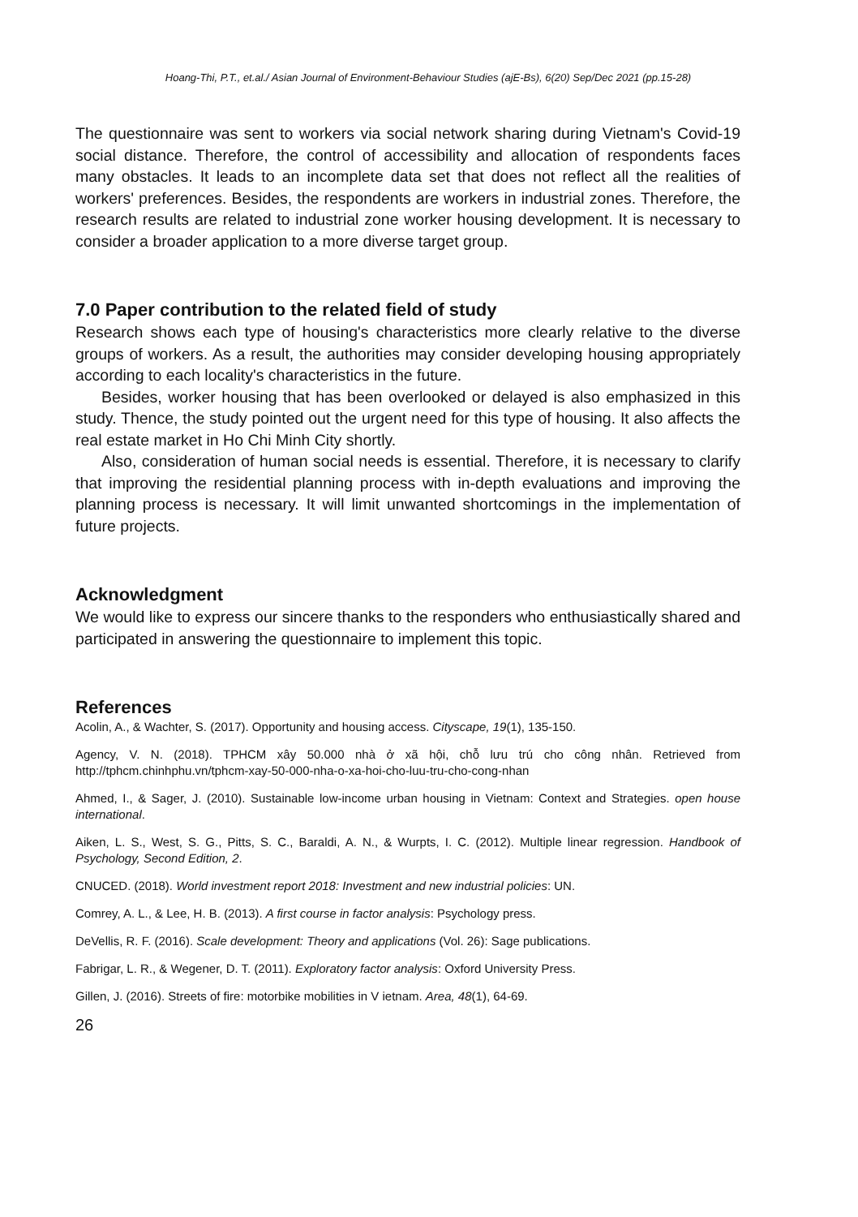Hoang-Thi, P.T., et.al./ Asian Journal of Environment-Behaviour Studies (ajE-Bs), 6(20) Sep/Dec 2021 (pp.15-28)
The questionnaire was sent to workers via social network sharing during Vietnam's Covid-19 social distance. Therefore, the control of accessibility and allocation of respondents faces many obstacles. It leads to an incomplete data set that does not reflect all the realities of workers' preferences. Besides, the respondents are workers in industrial zones. Therefore, the research results are related to industrial zone worker housing development. It is necessary to consider a broader application to a more diverse target group.
7.0 Paper contribution to the related field of study
Research shows each type of housing's characteristics more clearly relative to the diverse groups of workers. As a result, the authorities may consider developing housing appropriately according to each locality's characteristics in the future.
Besides, worker housing that has been overlooked or delayed is also emphasized in this study. Thence, the study pointed out the urgent need for this type of housing. It also affects the real estate market in Ho Chi Minh City shortly.
Also, consideration of human social needs is essential. Therefore, it is necessary to clarify that improving the residential planning process with in-depth evaluations and improving the planning process is necessary. It will limit unwanted shortcomings in the implementation of future projects.
Acknowledgment
We would like to express our sincere thanks to the responders who enthusiastically shared and participated in answering the questionnaire to implement this topic.
References
Acolin, A., & Wachter, S. (2017). Opportunity and housing access. Cityscape, 19(1), 135-150.
Agency, V. N. (2018). TPHCM xây 50.000 nhà ở xã hội, chỗ lưu trú cho công nhân. Retrieved from http://tphcm.chinhphu.vn/tphcm-xay-50-000-nha-o-xa-hoi-cho-luu-tru-cho-cong-nhan
Ahmed, I., & Sager, J. (2010). Sustainable low-income urban housing in Vietnam: Context and Strategies. open house international.
Aiken, L. S., West, S. G., Pitts, S. C., Baraldi, A. N., & Wurpts, I. C. (2012). Multiple linear regression. Handbook of Psychology, Second Edition, 2.
CNUCED. (2018). World investment report 2018: Investment and new industrial policies: UN.
Comrey, A. L., & Lee, H. B. (2013). A first course in factor analysis: Psychology press.
DeVellis, R. F. (2016). Scale development: Theory and applications (Vol. 26): Sage publications.
Fabrigar, L. R., & Wegener, D. T. (2011). Exploratory factor analysis: Oxford University Press.
Gillen, J. (2016). Streets of fire: motorbike mobilities in V ietnam. Area, 48(1), 64-69.
26